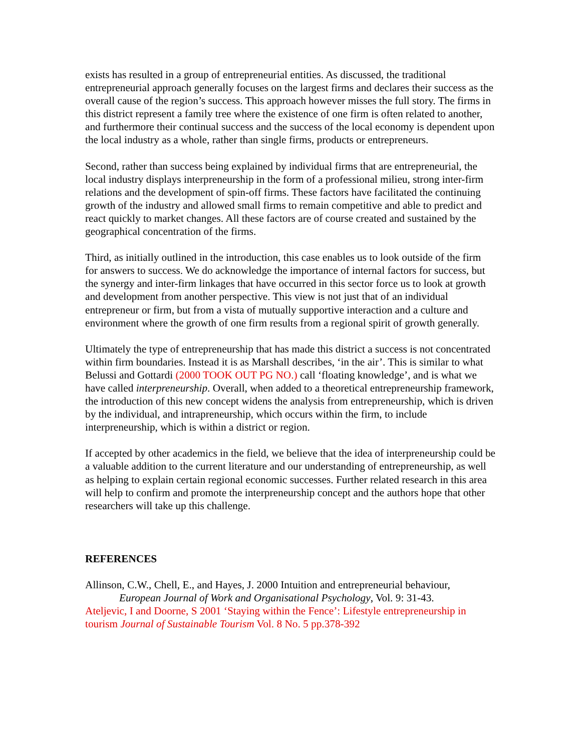exists has resulted in a group of entrepreneurial entities. As discussed, the traditional entrepreneurial approach generally focuses on the largest firms and declares their success as the overall cause of the region’s success. This approach however misses the full story. The firms in this district represent a family tree where the existence of one firm is often related to another, and furthermore their continual success and the success of the local economy is dependent upon the local industry as a whole, rather than single firms, products or entrepreneurs.
Second, rather than success being explained by individual firms that are entrepreneurial, the local industry displays interpreneurship in the form of a professional milieu, strong inter-firm relations and the development of spin-off firms. These factors have facilitated the continuing growth of the industry and allowed small firms to remain competitive and able to predict and react quickly to market changes. All these factors are of course created and sustained by the geographical concentration of the firms.
Third, as initially outlined in the introduction, this case enables us to look outside of the firm for answers to success. We do acknowledge the importance of internal factors for success, but the synergy and inter-firm linkages that have occurred in this sector force us to look at growth and development from another perspective. This view is not just that of an individual entrepreneur or firm, but from a vista of mutually supportive interaction and a culture and environment where the growth of one firm results from a regional spirit of growth generally.
Ultimately the type of entrepreneurship that has made this district a success is not concentrated within firm boundaries. Instead it is as Marshall describes, ‘in the air’. This is similar to what Belussi and Gottardi (2000 TOOK OUT PG NO.) call ‘floating knowledge’, and is what we have called interpreneurship. Overall, when added to a theoretical entrepreneurship framework, the introduction of this new concept widens the analysis from entrepreneurship, which is driven by the individual, and intrapreneurship, which occurs within the firm, to include interpreneurship, which is within a district or region.
If accepted by other academics in the field, we believe that the idea of interpreneurship could be a valuable addition to the current literature and our understanding of entrepreneurship, as well as helping to explain certain regional economic successes. Further related research in this area will help to confirm and promote the interpreneurship concept and the authors hope that other researchers will take up this challenge.
REFERENCES
Allinson, C.W., Chell, E., and Hayes, J. 2000 Intuition and entrepreneurial behaviour,
European Journal of Work and Organisational Psychology, Vol. 9: 31-43.
Ateljevic, I and Doorne, S 2001 ‘Staying within the Fence’: Lifestyle entrepreneurship in tourism Journal of Sustainable Tourism Vol. 8 No. 5 pp.378-392